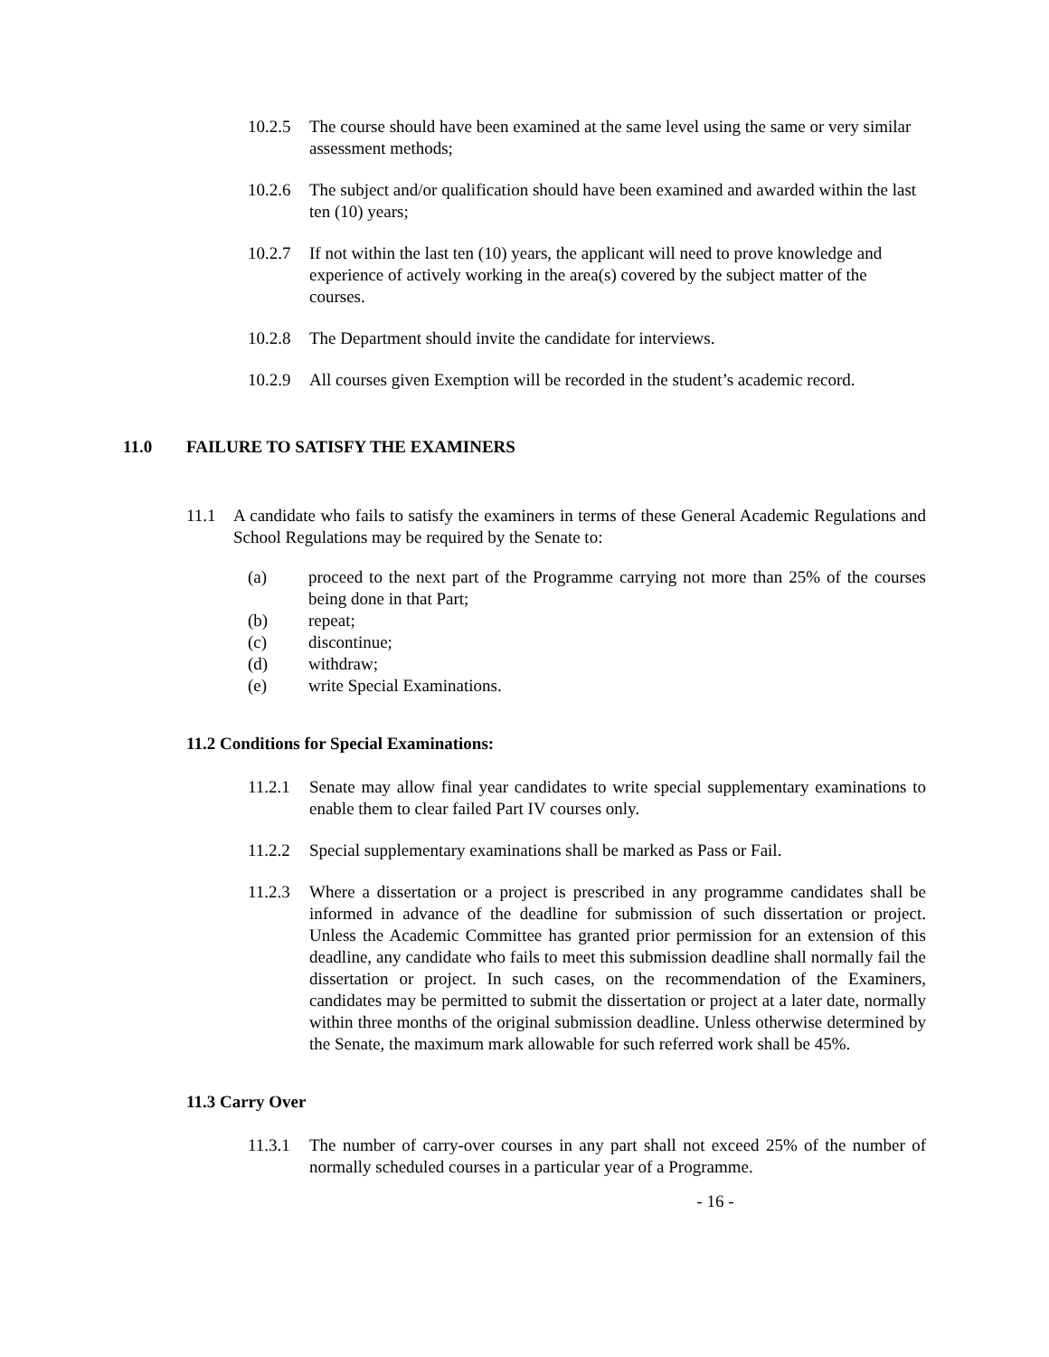10.2.5
The course should have been examined at the same level using the same or very similar assessment methods;
10.2.6
The subject and/or qualification should have been examined and awarded within the last ten (10) years;
10.2.7
If not within the last ten (10) years, the applicant will need to prove knowledge and experience of actively working in the area(s) covered by the subject matter of the courses.
10.2.8
The Department should invite the candidate for interviews.
10.2.9
All courses given Exemption will be recorded in the student’s academic record.
11.0 FAILURE TO SATISFY THE EXAMINERS
11.1 A candidate who fails to satisfy the examiners in terms of these General Academic Regulations and School Regulations may be required by the Senate to:
(a) proceed to the next part of the Programme carrying not more than 25% of the courses being done in that Part;
(b) repeat;
(c) discontinue;
(d) withdraw;
(e) write Special Examinations.
11.2 Conditions for Special Examinations:
11.2.1
Senate may allow final year candidates to write special supplementary examinations to enable them to clear failed Part IV courses only.
11.2.2
Special supplementary examinations shall be marked as Pass or Fail.
11.2.3
Where a dissertation or a project is prescribed in any programme candidates shall be informed in advance of the deadline for submission of such dissertation or project. Unless the Academic Committee has granted prior permission for an extension of this deadline, any candidate who fails to meet this submission deadline shall normally fail the dissertation or project. In such cases, on the recommendation of the Examiners, candidates may be permitted to submit the dissertation or project at a later date, normally within three months of the original submission deadline. Unless otherwise determined by the Senate, the maximum mark allowable for such referred work shall be 45%.
11.3 Carry Over
11.3.1
The number of carry-over courses in any part shall not exceed 25% of the number of normally scheduled courses in a particular year of a Programme.
- 16 -